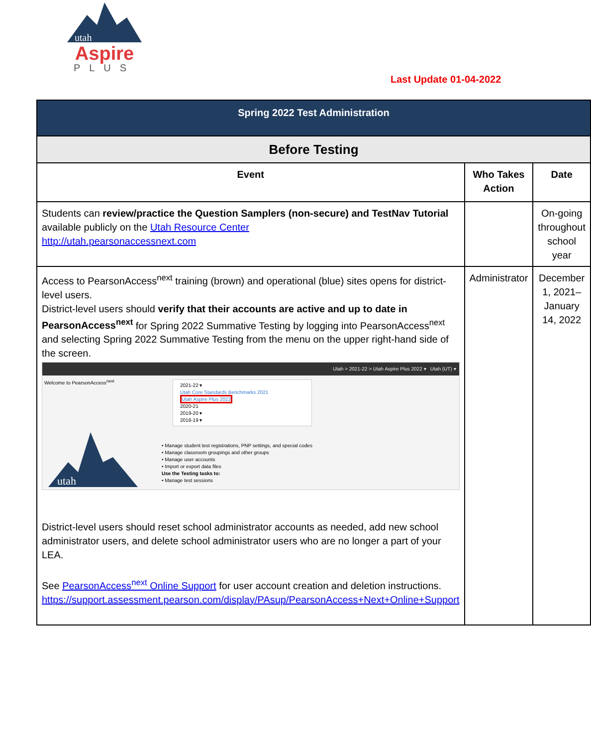utah
Aspire
PLUS
Last Update 01-04-2022
| Spring 2022 Test Administration | | |
| Before Testing | | |
| Event | Who Takes Action | Date |
| Students can review/practice the Question Samplers (non-secure) and TestNav Tutorial available publicly on the Utah Resource Center http://utah.pearsonaccessnext.com | | On-going throughout school year |
| Access to PearsonAccess<sup>next</sup> training (brown) and operational (blue) sites opens for district-level users. District-level users should verify that their accounts are active and up to date in PearsonAccess<sup>next</sup> for Spring 2022 Summative Testing by logging into PearsonAccess<sup>next</sup> and selecting Spring 2022 Summative Testing from the menu on the upper right-hand side of the screen. Utah > 2021-22 > Utah Aspire Plus 2022 ▾ Utah (UT) ▾ Welcome to PearsonAccess<sup>next</sup> 2021-22 ▾ Utah Core Standards Benchmarks 2021 Utah Aspire Plus 2022 2020-21 2019-20 ▾ 2018-19 ▾ • Manage student test registrations, PNP settings, and special codes • Manage classroom groupings and other groups • Manage user accounts • Import or export data files Use the Testing tasks to: • Manage test sessions utah District-level users should reset school administrator accounts as needed, add new school administrator users, and delete school administrator users who are no longer a part of your LEA. See PearsonAccess<sup>next</sup> Online Support for user account creation and deletion instructions. https://support.assessment.pearson.com/display/PAsup/PearsonAccess+Next+Online+Support | Administrator | December 1, 2021–January 14, 2022 |